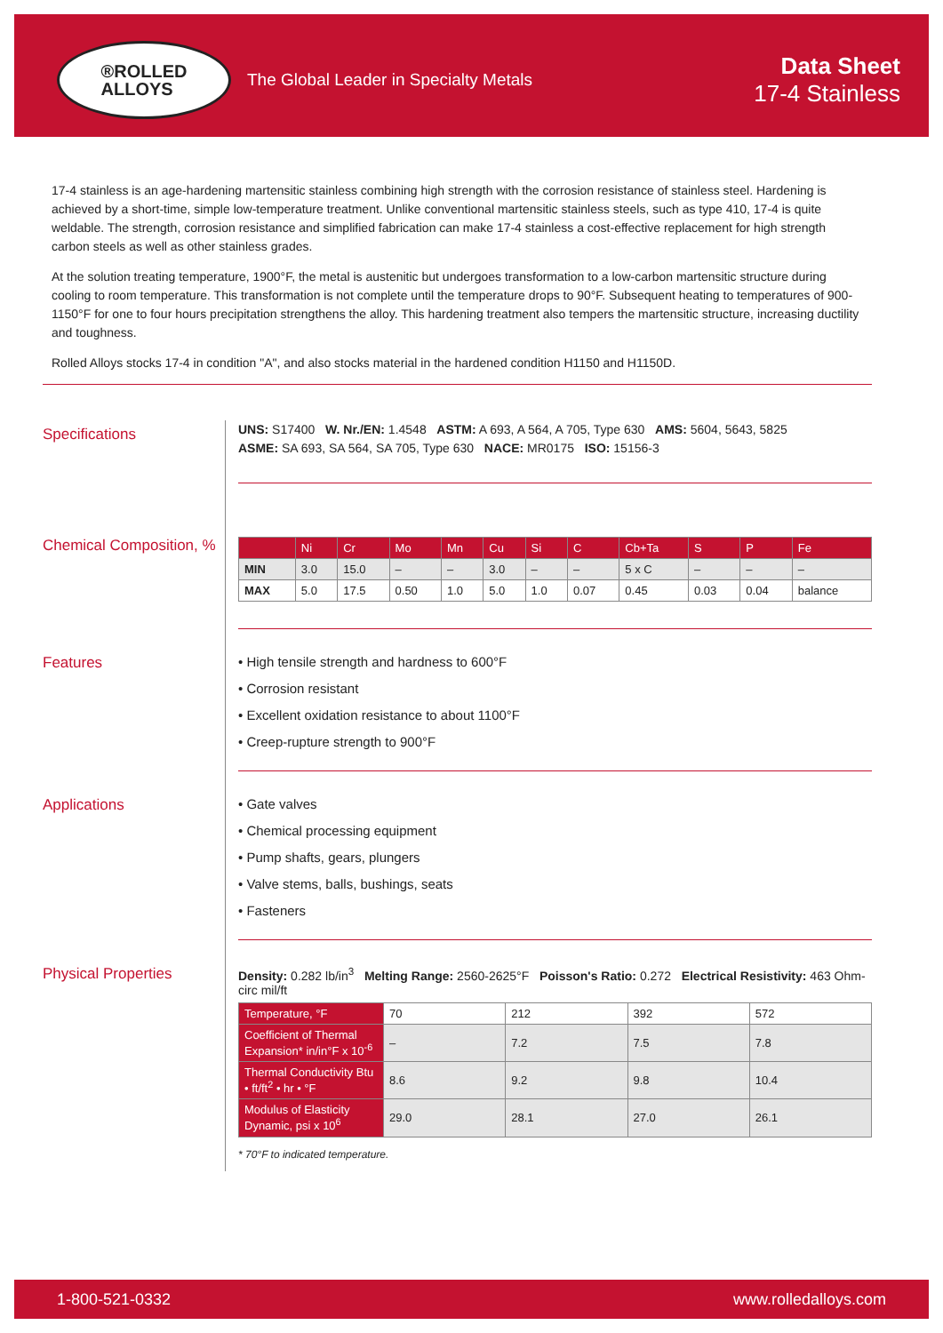®ROLLED
ALLOYS
The Global Leader in Specialty Metals
Data Sheet
17-4 Stainless
17-4 stainless is an age-hardening martensitic stainless combining high strength with the corrosion resistance of stainless steel. Hardening is achieved by a short-time, simple low-temperature treatment. Unlike conventional martensitic stainless steels, such as type 410, 17-4 is quite weldable. The strength, corrosion resistance and simplified fabrication can make 17-4 stainless a cost-effective replacement for high strength carbon steels as well as other stainless grades.
At the solution treating temperature, 1900°F, the metal is austenitic but undergoes transformation to a low-carbon martensitic structure during cooling to room temperature. This transformation is not complete until the temperature drops to 90°F. Subsequent heating to temperatures of 900-1150°F for one to four hours precipitation strengthens the alloy. This hardening treatment also tempers the martensitic structure, increasing ductility and toughness.
Rolled Alloys stocks 17-4 in condition "A", and also stocks material in the hardened condition H1150 and H1150D.
Specifications
UNS: S17400 W. Nr./EN: 1.4548 ASTM: A 693, A 564, A 705, Type 630 AMS: 5604, 5643, 5825
ASME: SA 693, SA 564, SA 705, Type 630 NACE: MR0175 ISO: 15156-3
Chemical Composition, %
| | Ni | Cr | Mo | Mn | Cu | Si | C | Cb+Ta | S | P | Fe |
| --- | --- | --- | --- | --- | --- | --- | --- | --- | --- | --- | --- |
| MIN | 3.0 | 15.0 | – | – | 3.0 | – | – | 5 x C | – | – | – |
| MAX | 5.0 | 17.5 | 0.50 | 1.0 | 5.0 | 1.0 | 0.07 | 0.45 | 0.03 | 0.04 | balance |
Features • High tensile strength and hardness to 600°F
• Corrosion resistant
• Excellent oxidation resistance to about 1100°F
• Creep-rupture strength to 900°F
Applications • Gate valves
• Chemical processing equipment
• Pump shafts, gears, plungers
• Valve stems, balls, bushings, seats
• Fasteners
Physical Properties
Density: 0.282 lb/in<sup>3</sup> Melting Range: 2560-2625°F Poisson's Ratio: 0.272 Electrical Resistivity: 463 Ohm-circ mil/ft
| Temperature, °F | 70 | 212 | 392 | 572 |
| Coefficient of Thermal Expansion* in/in°F x 10<sup>-6</sup> | – | 7.2 | 7.5 | 7.8 |
| Thermal Conductivity Btu • ft/ft<sup>2</sup> • hr • °F | 8.6 | 9.2 | 9.8 | 10.4 |
| Modulus of Elasticity Dynamic, psi x 10<sup>6</sup> | 29.0 | 28.1 | 27.0 | 26.1 |
* 70°F to indicated temperature.
1-800-521-0332 www.rolledalloys.com